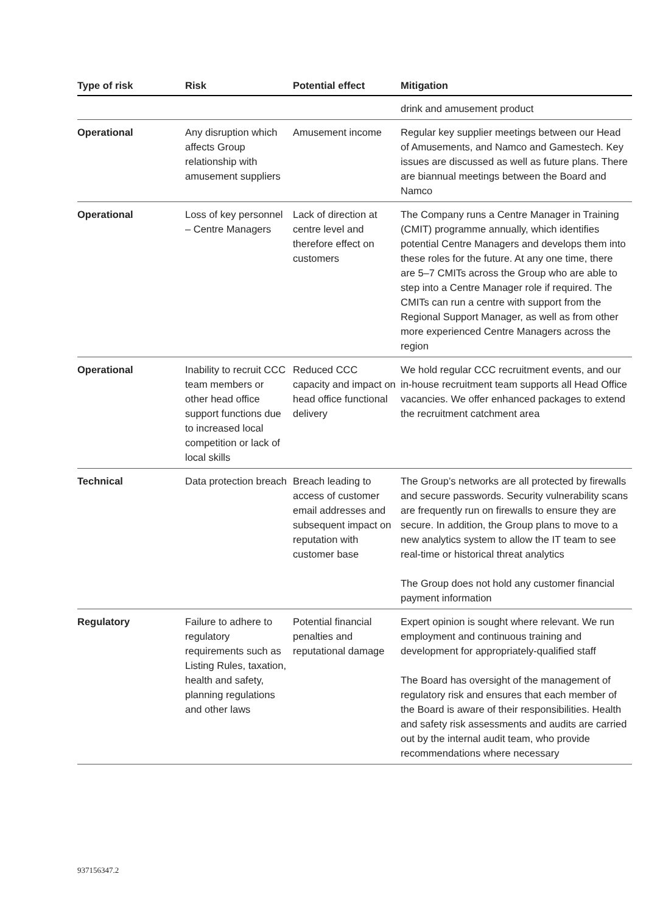| Type of risk | Risk | Potential effect | Mitigation |
| --- | --- | --- | --- |
| | | | drink and amusement product |
| Operational | Any disruption which affects Group relationship with amusement suppliers | Amusement income | Regular key supplier meetings between our Head of Amusements, and Namco and Gamestech. Key issues are discussed as well as future plans. There are biannual meetings between the Board and Namco |
| Operational | Loss of key personnel – Centre Managers | Lack of direction at centre level and therefore effect on customers | The Company runs a Centre Manager in Training (CMIT) programme annually, which identifies potential Centre Managers and develops them into these roles for the future. At any one time, there are 5–7 CMITs across the Group who are able to step into a Centre Manager role if required. The CMITs can run a centre with support from the Regional Support Manager, as well as from other more experienced Centre Managers across the region |
| Operational | Inability to recruit CCC team members or other head office support functions due to increased local competition or lack of local skills | Reduced CCC capacity and impact on head office functional delivery | We hold regular CCC recruitment events, and our in-house recruitment team supports all Head Office vacancies. We offer enhanced packages to extend the recruitment catchment area |
| Technical | Data protection breach | Breach leading to access of customer email addresses and subsequent impact on reputation with customer base | The Group’s networks are all protected by firewalls and secure passwords. Security vulnerability scans are frequently run on firewalls to ensure they are secure. In addition, the Group plans to move to a new analytics system to allow the IT team to see real-time or historical threat analytics The Group does not hold any customer financial payment information |
| Regulatory | Failure to adhere to regulatory requirements such as Listing Rules, taxation, health and safety, planning regulations and other laws | Potential financial penalties and reputational damage | Expert opinion is sought where relevant. We run employment and continuous training and development for appropriately-qualified staff The Board has oversight of the management of regulatory risk and ensures that each member of the Board is aware of their responsibilities. Health and safety risk assessments and audits are carried out by the internal audit team, who provide recommendations where necessary |
937156347.2